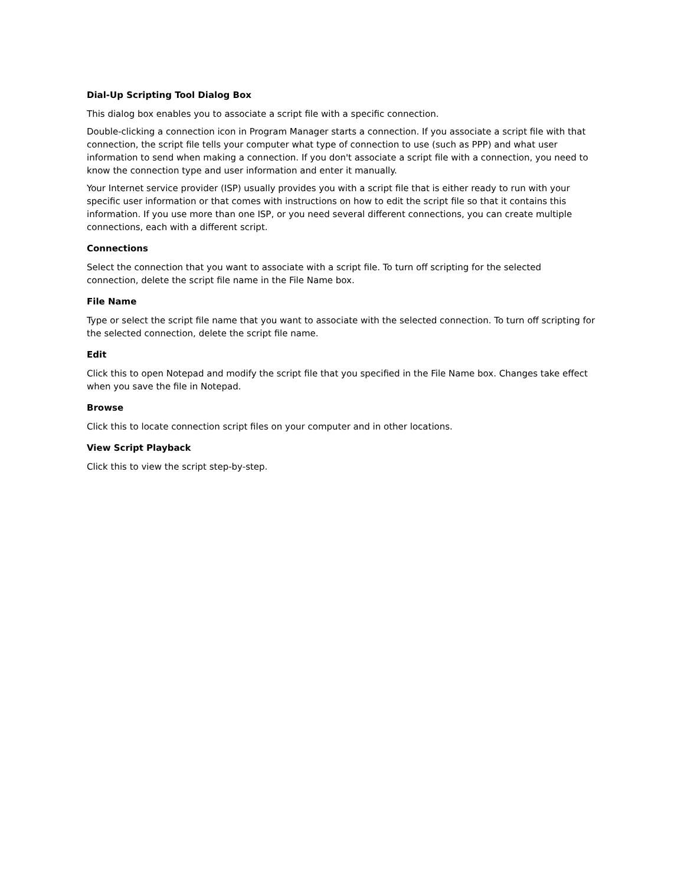Dial-Up Scripting Tool Dialog Box
This dialog box enables you to associate a script file with a specific connection.
Double-clicking a connection icon in Program Manager starts a connection. If you associate a script file with that connection, the script file tells your computer what type of connection to use (such as PPP) and what user information to send when making a connection. If you don't associate a script file with a connection, you need to know the connection type and user information and enter it manually.
Your Internet service provider (ISP) usually provides you with a script file that is either ready to run with your specific user information or that comes with instructions on how to edit the script file so that it contains this information. If you use more than one ISP, or you need several different connections, you can create multiple connections, each with a different script.
Connections
Select the connection that you want to associate with a script file. To turn off scripting for the selected connection, delete the script file name in the File Name box.
File Name
Type or select the script file name that you want to associate with the selected connection. To turn off scripting for the selected connection, delete the script file name.
Edit
Click this to open Notepad and modify the script file that you specified in the File Name box. Changes take effect when you save the file in Notepad.
Browse
Click this to locate connection script files on your computer and in other locations.
View Script Playback
Click this to view the script step-by-step.